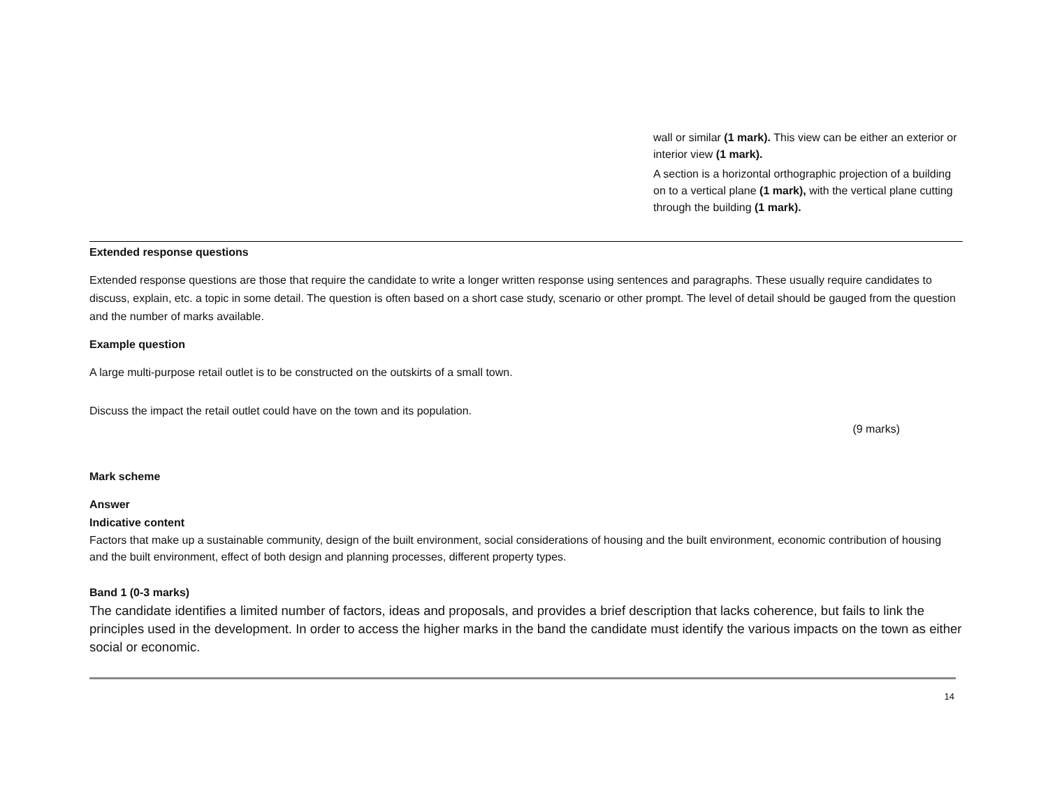wall or similar (1 mark). This view can be either an exterior or interior view (1 mark).
A section is a horizontal orthographic projection of a building on to a vertical plane (1 mark), with the vertical plane cutting through the building (1 mark).
Extended response questions
Extended response questions are those that require the candidate to write a longer written response using sentences and paragraphs. These usually require candidates to discuss, explain, etc. a topic in some detail. The question is often based on a short case study, scenario or other prompt. The level of detail should be gauged from the question and the number of marks available.
Example question
A large multi-purpose retail outlet is to be constructed on the outskirts of a small town.
Discuss the impact the retail outlet could have on the town and its population.
(9 marks)
Mark scheme
Answer
Indicative content
Factors that make up a sustainable community, design of the built environment, social considerations of housing and the built environment, economic contribution of housing and the built environment, effect of both design and planning processes, different property types.
Band 1 (0-3 marks)
The candidate identifies a limited number of factors, ideas and proposals, and provides a brief description that lacks coherence, but fails to link the principles used in the development. In order to access the higher marks in the band the candidate must identify the various impacts on the town as either social or economic.
14